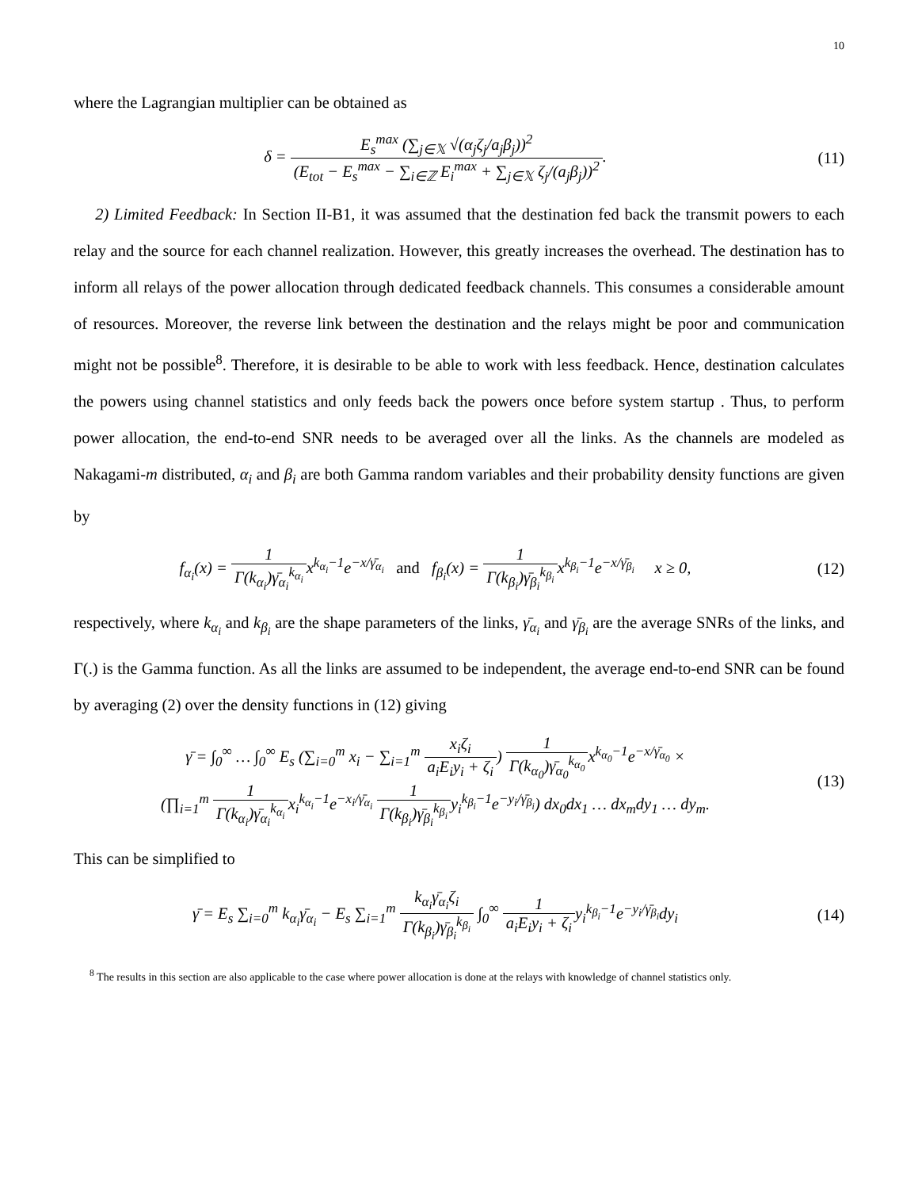10
where the Lagrangian multiplier can be obtained as
δ = E<sub>s</sub><sup>max</sup> (∑<sub>j∈𝕏</sub> √(α<sub>j</sub>ζ<sub>j</sub>/a<sub>j</sub>β<sub>j</sub>))<sup>2</sup> (E<sub>tot</sub> − E<sub>s</sub><sup>max</sup> − ∑<sub>i∈ℤ</sub> E<sub>i</sub><sup>max</sup> + ∑<sub>j∈𝕏</sub> ζ<sub>j</sub>/(a<sub>j</sub>β<sub>j</sub>))<sup>2</sup>.
(11)
2) Limited Feedback: In Section II-B1, it was assumed that the destination fed back the transmit powers to each relay and the source for each channel realization. However, this greatly increases the overhead. The destination has to inform all relays of the power allocation through dedicated feedback channels. This consumes a considerable amount of resources. Moreover, the reverse link between the destination and the relays might be poor and communication might not be possible<sup>8</sup>. Therefore, it is desirable to be able to work with less feedback. Hence, destination calculates the powers using channel statistics and only feeds back the powers once before system startup . Thus, to perform power allocation, the end-to-end SNR needs to be averaged over all the links. As the channels are modeled as Nakagami-m distributed, α<sub>i</sub> and β<sub>i</sub> are both Gamma random variables and their probability density functions are given by
f<sub>α<sub>i</sub></sub>(x) = 1 Γ(k<sub>α<sub>i</sub></sub>)γ̄<sub>α<sub>i</sub></sub><sup>k<sub>α<sub>i</sub></sub></sup>x<sup>k<sub>α<sub>i</sub></sub>−1</sup>e<sup>−x/γ̄<sub>α<sub>i</sub></sub></sup> and f<sub>β<sub>i</sub></sub>(x) = 1 Γ(k<sub>β<sub>i</sub></sub>)γ̄<sub>β<sub>i</sub></sub><sup>k<sub>β<sub>i</sub></sub></sup>x<sup>k<sub>β<sub>i</sub></sub>−1</sup>e<sup>−x/γ̄<sub>β<sub>i</sub></sub></sup> x ≥ 0,
(12)
respectively, where k<sub>α<sub>i</sub></sub> and k<sub>β<sub>i</sub></sub> are the shape parameters of the links, γ̄<sub>α<sub>i</sub></sub> and γ̄<sub>β<sub>i</sub></sub> are the average SNRs of the links, and Γ(.) is the Gamma function. As all the links are assumed to be independent, the average end-to-end SNR can be found by averaging (2) over the density functions in (12) giving
γ̄ = ∫<sub>0</sub><sup>∞</sup> … ∫<sub>0</sub><sup>∞</sup> E<sub>s</sub> (∑<sub>i=0</sub><sup>m</sup> x<sub>i</sub> − ∑<sub>i=1</sub><sup>m</sup> x<sub>i</sub>ζ<sub>i</sub> a<sub>i</sub>E<sub>i</sub>y<sub>i</sub> + ζ<sub>i</sub>) 1 Γ(k<sub>α<sub>0</sub></sub>)γ̄<sub>α<sub>0</sub></sub><sup>k<sub>α<sub>0</sub></sub></sup>x<sup>k<sub>α<sub>0</sub></sub>−1</sup>e<sup>−x/γ̄<sub>α<sub>0</sub></sub></sup> ×
(∏<sub>i=1</sub><sup>m</sup> 1 Γ(k<sub>α<sub>i</sub></sub>)γ̄<sub>α<sub>i</sub></sub><sup>k<sub>α<sub>i</sub></sub></sup>x<sub>i</sub><sup>k<sub>α<sub>i</sub></sub>−1</sup>e<sup>−x<sub>i</sub>/γ̄<sub>α<sub>i</sub></sub></sup> 1 Γ(k<sub>β<sub>i</sub></sub>)γ̄<sub>β<sub>i</sub></sub><sup>k<sub>β<sub>i</sub></sub></sup>y<sub>i</sub><sup>k<sub>β<sub>i</sub></sub>−1</sup>e<sup>−y<sub>i</sub>/γ̄<sub>β<sub>i</sub></sub></sup>) dx<sub>0</sub>dx<sub>1</sub> … dx<sub>m</sub>dy<sub>1</sub> … dy<sub>m</sub>.
(13)
This can be simplified to
γ̄ = E<sub>s</sub> ∑<sub>i=0</sub><sup>m</sup> k<sub>α<sub>i</sub></sub>γ̄<sub>α<sub>i</sub></sub> − E<sub>s</sub> ∑<sub>i=1</sub><sup>m</sup> k<sub>α<sub>i</sub></sub>γ̄<sub>α<sub>i</sub></sub>ζ<sub>i</sub> Γ(k<sub>β<sub>i</sub></sub>)γ̄<sub>β<sub>i</sub></sub><sup>k<sub>β<sub>i</sub></sub></sup> ∫<sub>0</sub><sup>∞</sup> 1 a<sub>i</sub>E<sub>i</sub>y<sub>i</sub> + ζ<sub>i</sub>y<sub>i</sub><sup>k<sub>β<sub>i</sub></sub>−1</sup>e<sup>−y<sub>i</sub>/γ̄<sub>β<sub>i</sub></sub></sup>dy<sub>i</sub>
(14)
<sup>8</sup> The results in this section are also applicable to the case where power allocation is done at the relays with knowledge of channel statistics only.